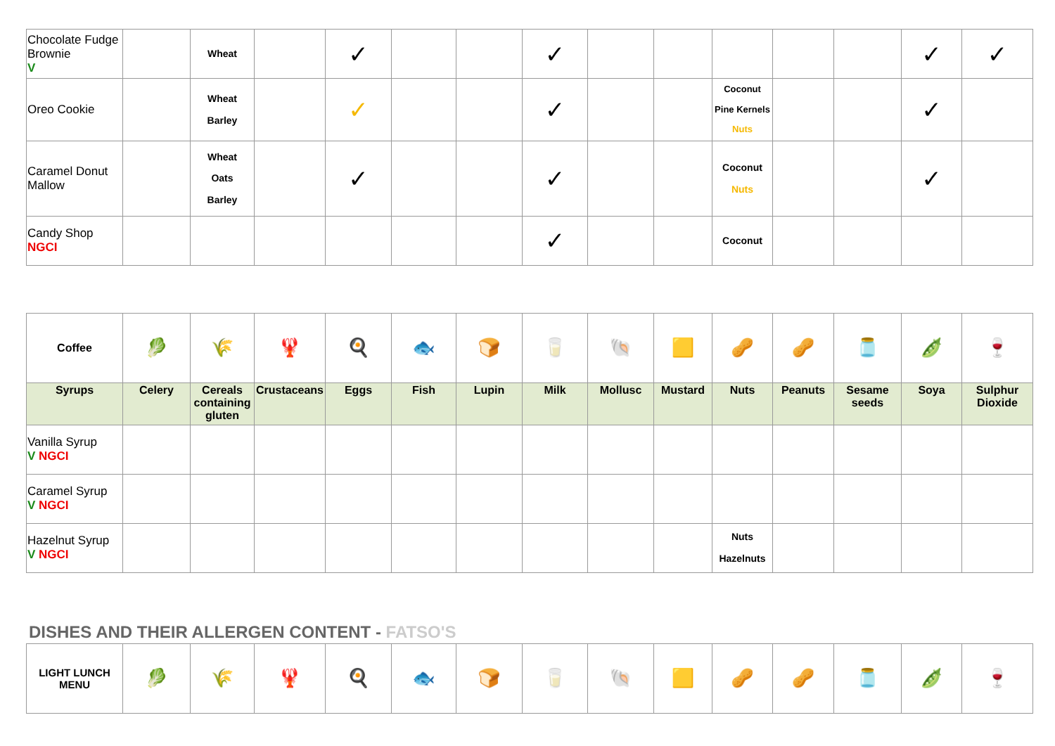| Chocolate Fudge Brownie V | | Wheat | | ✓ | | | ✓ | | | | | | ✓ | ✓ |
| Oreo Cookie | | Wheat Barley | | ✓ | | | ✓ | | | Coconut Pine Kernels Nuts | | | ✓ | |
| Caramel Donut Mallow | | Wheat Oats Barley | | ✓ | | | ✓ | | | Coconut Nuts | | | ✓ | |
| Candy Shop NGCI | | | | | | | ✓ | | | Coconut | | | | |
| Coffee | 🥬 | 🌾 | 🦞 | 🍳 | 🐟 | 🍞 | 🥛 | 🐚 | 🟨 | 🥜 | 🥜 | 🫙 | 🫛 | 🍷 |
| Syrups | Celery | Cereals containing gluten | Crustaceans | Eggs | Fish | Lupin | Milk | Mollusc | Mustard | Nuts | Peanuts | Sesame seeds | Soya | Sulphur Dioxide |
| Vanilla Syrup V NGCI | | | | | | | | | | | | | | |
| Caramel Syrup V NGCI | | | | | | | | | | | | | | |
| Hazelnut Syrup V NGCI | | | | | | | | | | Nuts Hazelnuts | | | | |
DISHES AND THEIR ALLERGEN CONTENT - FATSO'S
| LIGHT LUNCH MENU | 🥬 | 🌾 | 🦞 | 🍳 | 🐟 | 🍞 | 🥛 | 🐚 | 🟨 | 🥜 | 🥜 | 🫙 | 🫛 | 🍷 |